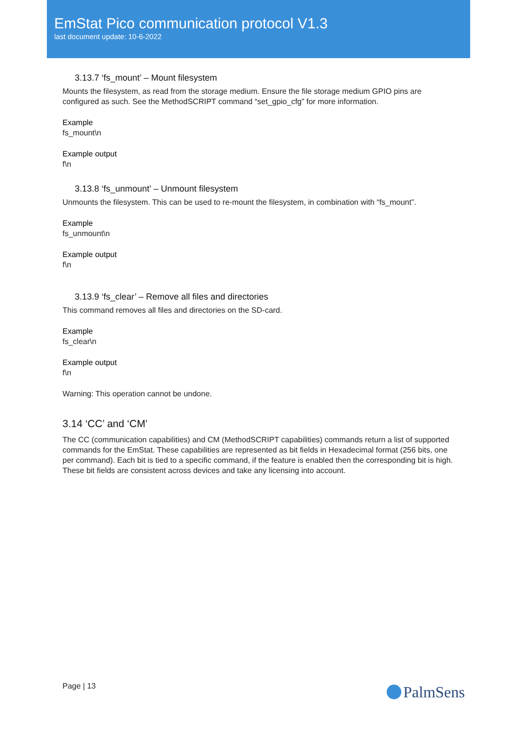EmStat Pico communication protocol V1.3
last document update: 10-6-2022
3.13.7 ‘fs_mount’ – Mount filesystem
Mounts the filesystem, as read from the storage medium. Ensure the file storage medium GPIO pins are configured as such. See the MethodSCRIPT command “set_gpio_cfg” for more information.
Example
fs_mount\n
Example output
f\n
3.13.8 ‘fs_unmount’ – Unmount filesystem
Unmounts the filesystem. This can be used to re-mount the filesystem, in combination with “fs_mount”.
Example
fs_unmount\n
Example output
f\n
3.13.9 ‘fs_clear’ – Remove all files and directories
This command removes all files and directories on the SD-card.
Example
fs_clear\n
Example output
f\n
Warning: This operation cannot be undone.
3.14 ‘CC’ and ‘CM’
The CC (communication capabilities) and CM (MethodSCRIPT capabilities) commands return a list of supported commands for the EmStat. These capabilities are represented as bit fields in Hexadecimal format (256 bits, one per command). Each bit is tied to a specific command, if the feature is enabled then the corresponding bit is high. These bit fields are consistent across devices and take any licensing into account.
Page | 13 PalmSens